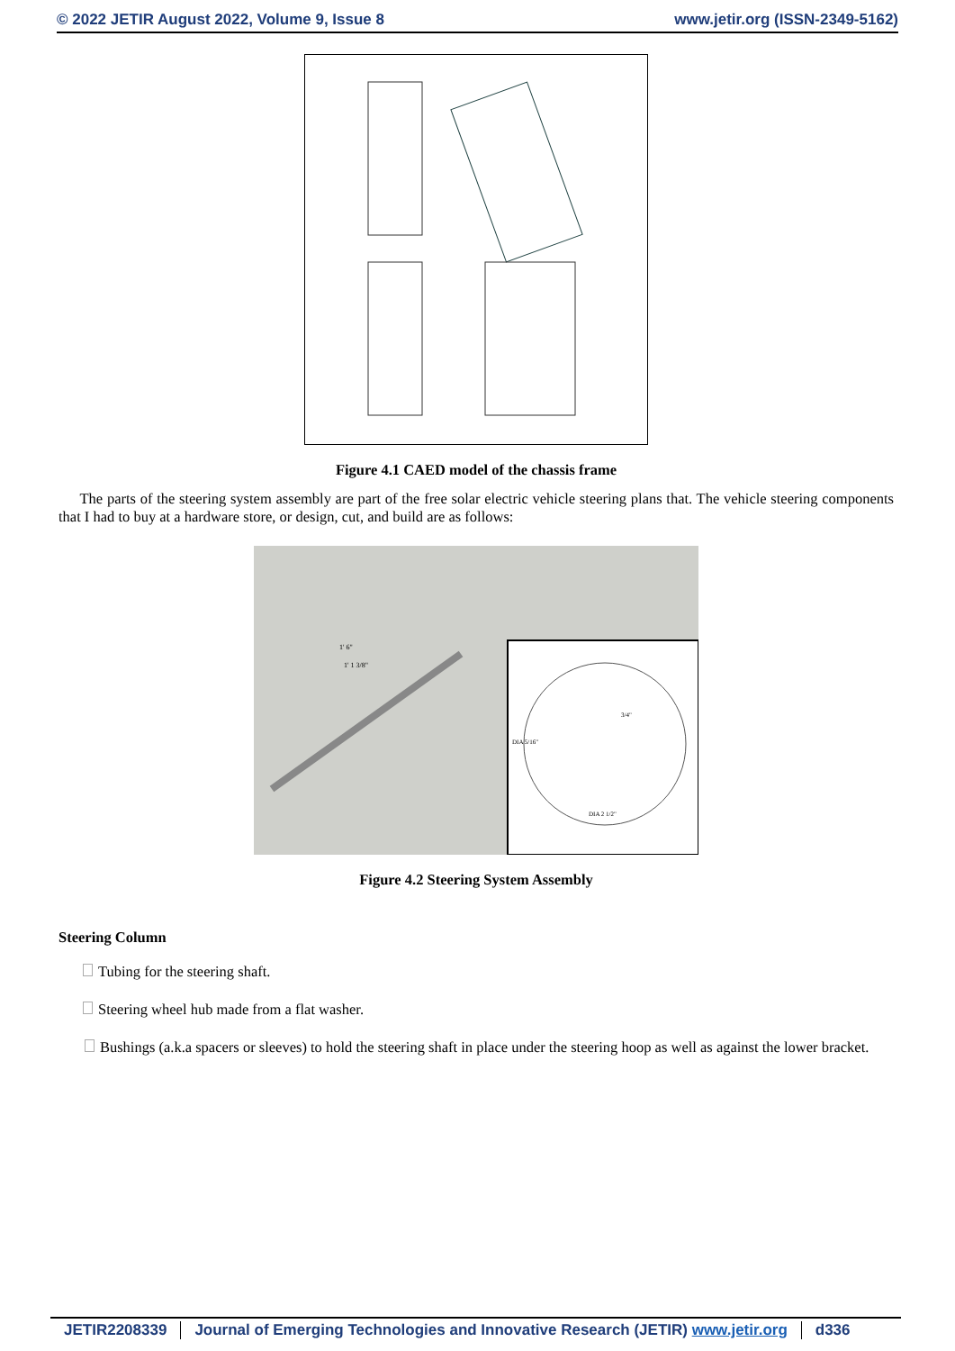© 2022 JETIR August 2022, Volume 9, Issue 8 www.jetir.org (ISSN-2349-5162)
Figure 4.1 CAED model of the chassis frame
The parts of the steering system assembly are part of the free solar electric vehicle steering plans that. The vehicle steering components that I had to buy at a hardware store, or design, cut, and build are as follows:
1' 6"
1' 1 3/8"
DIA 5/16"
DIA 2 1/2"
3/4"
Figure 4.2 Steering System Assembly
Steering Column
Tubing for the steering shaft.
Steering wheel hub made from a flat washer.
Bushings (a.k.a spacers or sleeves) to hold the steering shaft in place under the steering hoop as well as against the lower bracket.
JETIR2208339 Journal of Emerging Technologies and Innovative Research (JETIR) www.jetir.org d336